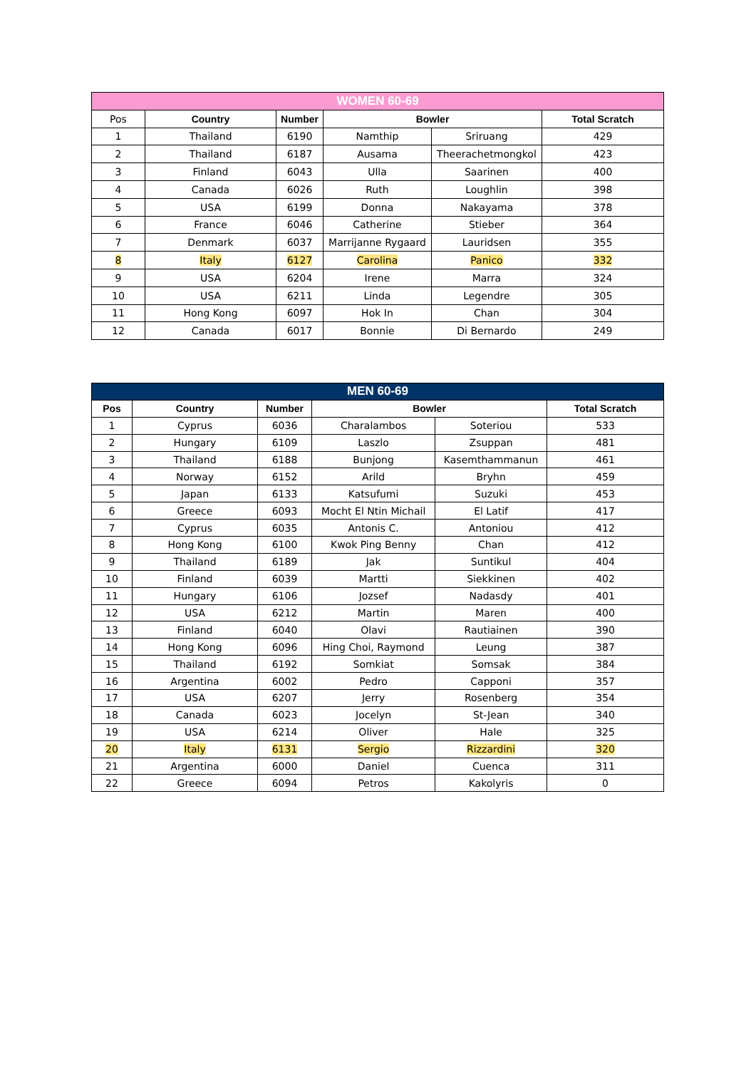| WOMEN 60-69 | | | | | |
| --- | --- | --- | --- | --- | --- |
| Pos | Country | Number | Bowler | | Total Scratch |
| 1 | Thailand | 6190 | Namthip | Sriruang | 429 |
| 2 | Thailand | 6187 | Ausama | Theerachetmongkol | 423 |
| 3 | Finland | 6043 | Ulla | Saarinen | 400 |
| 4 | Canada | 6026 | Ruth | Loughlin | 398 |
| 5 | USA | 6199 | Donna | Nakayama | 378 |
| 6 | France | 6046 | Catherine | Stieber | 364 |
| 7 | Denmark | 6037 | Marrijanne Rygaard | Lauridsen | 355 |
| 8 | Italy | 6127 | Carolina | Panico | 332 |
| 9 | USA | 6204 | Irene | Marra | 324 |
| 10 | USA | 6211 | Linda | Legendre | 305 |
| 11 | Hong Kong | 6097 | Hok In | Chan | 304 |
| 12 | Canada | 6017 | Bonnie | Di Bernardo | 249 |
| MEN 60-69 | | | | | |
| --- | --- | --- | --- | --- | --- |
| Pos | Country | Number | Bowler | | Total Scratch |
| 1 | Cyprus | 6036 | Charalambos | Soteriou | 533 |
| 2 | Hungary | 6109 | Laszlo | Zsuppan | 481 |
| 3 | Thailand | 6188 | Bunjong | Kasemthammanun | 461 |
| 4 | Norway | 6152 | Arild | Bryhn | 459 |
| 5 | Japan | 6133 | Katsufumi | Suzuki | 453 |
| 6 | Greece | 6093 | Mocht El Ntin Michail | El Latif | 417 |
| 7 | Cyprus | 6035 | Antonis C. | Antoniou | 412 |
| 8 | Hong Kong | 6100 | Kwok Ping Benny | Chan | 412 |
| 9 | Thailand | 6189 | Jak | Suntikul | 404 |
| 10 | Finland | 6039 | Martti | Siekkinen | 402 |
| 11 | Hungary | 6106 | Jozsef | Nadasdy | 401 |
| 12 | USA | 6212 | Martin | Maren | 400 |
| 13 | Finland | 6040 | Olavi | Rautiainen | 390 |
| 14 | Hong Kong | 6096 | Hing Choi, Raymond | Leung | 387 |
| 15 | Thailand | 6192 | Somkiat | Somsak | 384 |
| 16 | Argentina | 6002 | Pedro | Capponi | 357 |
| 17 | USA | 6207 | Jerry | Rosenberg | 354 |
| 18 | Canada | 6023 | Jocelyn | St-Jean | 340 |
| 19 | USA | 6214 | Oliver | Hale | 325 |
| 20 | Italy | 6131 | Sergio | Rizzardini | 320 |
| 21 | Argentina | 6000 | Daniel | Cuenca | 311 |
| 22 | Greece | 6094 | Petros | Kakolyris | 0 |